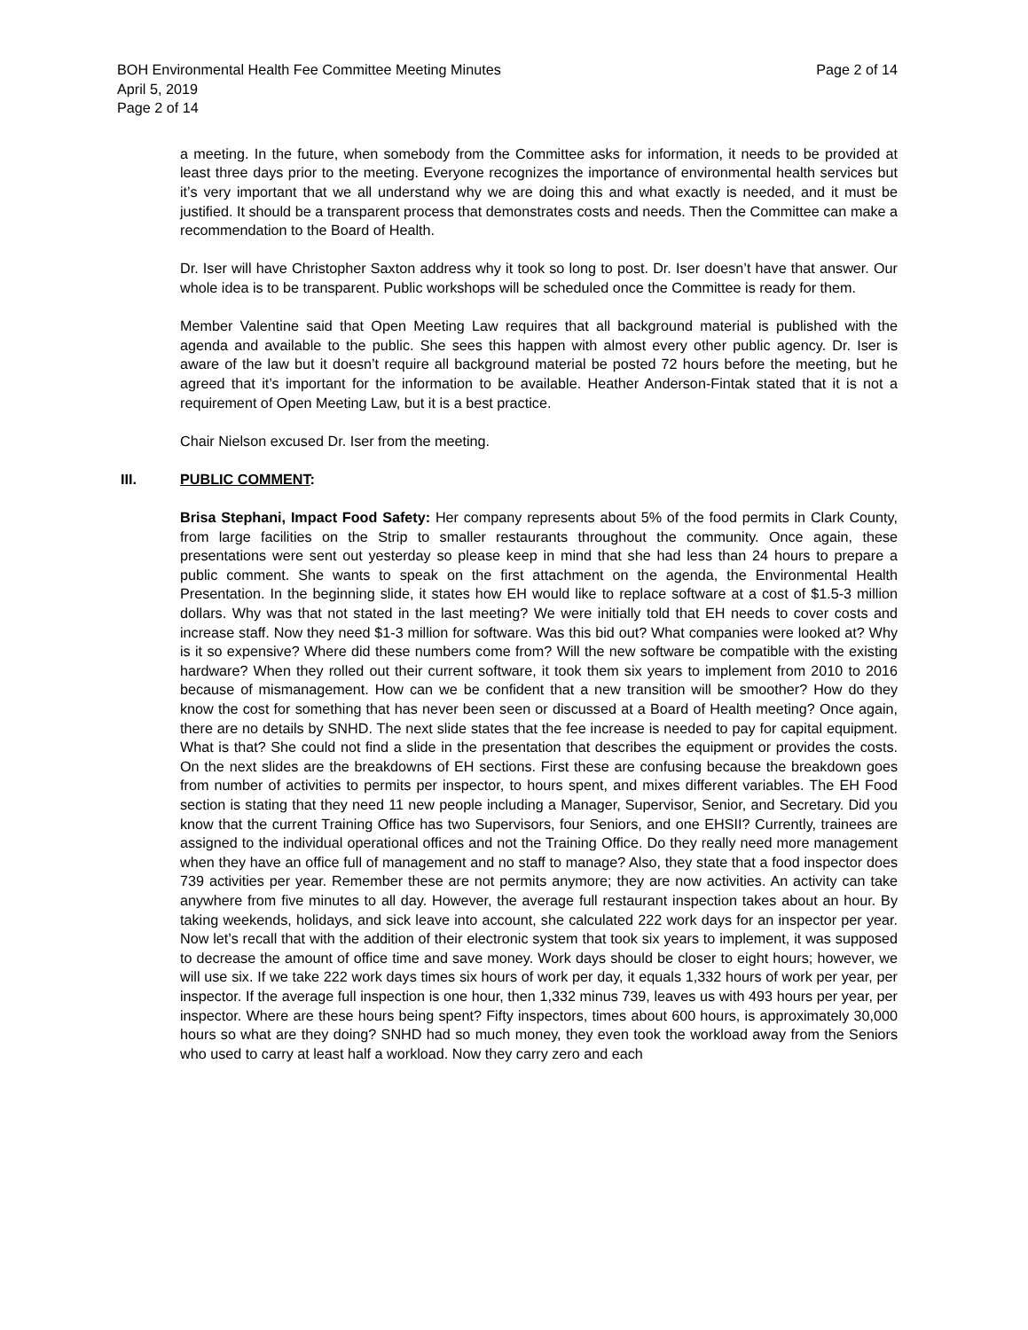BOH Environmental Health Fee Committee Meeting Minutes Page 2 of 14
April 5, 2019
Page 2 of 14
a meeting. In the future, when somebody from the Committee asks for information, it needs to be provided at least three days prior to the meeting. Everyone recognizes the importance of environmental health services but it’s very important that we all understand why we are doing this and what exactly is needed, and it must be justified. It should be a transparent process that demonstrates costs and needs. Then the Committee can make a recommendation to the Board of Health.
Dr. Iser will have Christopher Saxton address why it took so long to post. Dr. Iser doesn’t have that answer. Our whole idea is to be transparent. Public workshops will be scheduled once the Committee is ready for them.
Member Valentine said that Open Meeting Law requires that all background material is published with the agenda and available to the public. She sees this happen with almost every other public agency. Dr. Iser is aware of the law but it doesn’t require all background material be posted 72 hours before the meeting, but he agreed that it’s important for the information to be available. Heather Anderson-Fintak stated that it is not a requirement of Open Meeting Law, but it is a best practice.
Chair Nielson excused Dr. Iser from the meeting.
III. PUBLIC COMMENT:
Brisa Stephani, Impact Food Safety: Her company represents about 5% of the food permits in Clark County, from large facilities on the Strip to smaller restaurants throughout the community. Once again, these presentations were sent out yesterday so please keep in mind that she had less than 24 hours to prepare a public comment. She wants to speak on the first attachment on the agenda, the Environmental Health Presentation. In the beginning slide, it states how EH would like to replace software at a cost of $1.5-3 million dollars. Why was that not stated in the last meeting? We were initially told that EH needs to cover costs and increase staff. Now they need $1-3 million for software. Was this bid out? What companies were looked at? Why is it so expensive? Where did these numbers come from? Will the new software be compatible with the existing hardware? When they rolled out their current software, it took them six years to implement from 2010 to 2016 because of mismanagement. How can we be confident that a new transition will be smoother? How do they know the cost for something that has never been seen or discussed at a Board of Health meeting? Once again, there are no details by SNHD. The next slide states that the fee increase is needed to pay for capital equipment. What is that? She could not find a slide in the presentation that describes the equipment or provides the costs. On the next slides are the breakdowns of EH sections. First these are confusing because the breakdown goes from number of activities to permits per inspector, to hours spent, and mixes different variables. The EH Food section is stating that they need 11 new people including a Manager, Supervisor, Senior, and Secretary. Did you know that the current Training Office has two Supervisors, four Seniors, and one EHSII? Currently, trainees are assigned to the individual operational offices and not the Training Office. Do they really need more management when they have an office full of management and no staff to manage? Also, they state that a food inspector does 739 activities per year. Remember these are not permits anymore; they are now activities. An activity can take anywhere from five minutes to all day. However, the average full restaurant inspection takes about an hour. By taking weekends, holidays, and sick leave into account, she calculated 222 work days for an inspector per year. Now let’s recall that with the addition of their electronic system that took six years to implement, it was supposed to decrease the amount of office time and save money. Work days should be closer to eight hours; however, we will use six. If we take 222 work days times six hours of work per day, it equals 1,332 hours of work per year, per inspector. If the average full inspection is one hour, then 1,332 minus 739, leaves us with 493 hours per year, per inspector. Where are these hours being spent? Fifty inspectors, times about 600 hours, is approximately 30,000 hours so what are they doing? SNHD had so much money, they even took the workload away from the Seniors who used to carry at least half a workload. Now they carry zero and each